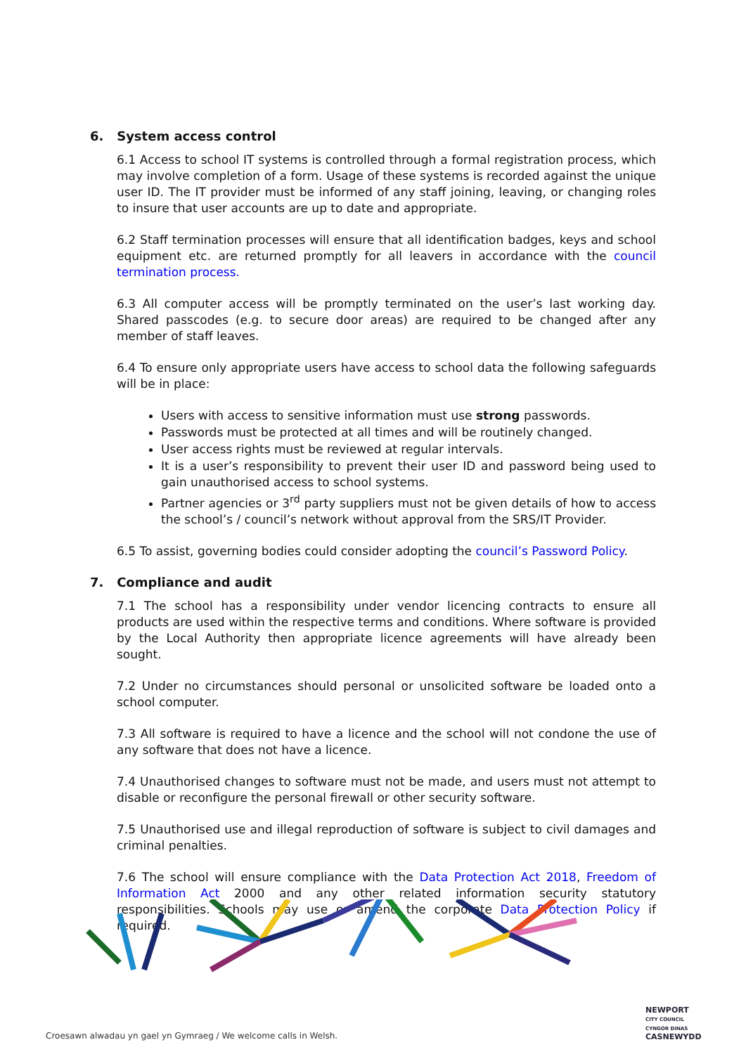6. System access control
6.1 Access to school IT systems is controlled through a formal registration process, which may involve completion of a form. Usage of these systems is recorded against the unique user ID. The IT provider must be informed of any staff joining, leaving, or changing roles to insure that user accounts are up to date and appropriate.
6.2 Staff termination processes will ensure that all identification badges, keys and school equipment etc. are returned promptly for all leavers in accordance with the council termination process.
6.3 All computer access will be promptly terminated on the user’s last working day. Shared passcodes (e.g. to secure door areas) are required to be changed after any member of staff leaves.
6.4 To ensure only appropriate users have access to school data the following safeguards will be in place:
Users with access to sensitive information must use strong passwords.
Passwords must be protected at all times and will be routinely changed.
User access rights must be reviewed at regular intervals.
It is a user’s responsibility to prevent their user ID and password being used to gain unauthorised access to school systems.
Partner agencies or 3<sup>rd</sup> party suppliers must not be given details of how to access the school’s / council’s network without approval from the SRS/IT Provider.
6.5 To assist, governing bodies could consider adopting the council’s Password Policy.
7. Compliance and audit
7.1 The school has a responsibility under vendor licencing contracts to ensure all products are used within the respective terms and conditions. Where software is provided by the Local Authority then appropriate licence agreements will have already been sought.
7.2 Under no circumstances should personal or unsolicited software be loaded onto a school computer.
7.3 All software is required to have a licence and the school will not condone the use of any software that does not have a licence.
7.4 Unauthorised changes to software must not be made, and users must not attempt to disable or reconfigure the personal firewall or other security software.
7.5 Unauthorised use and illegal reproduction of software is subject to civil damages and criminal penalties.
7.6 The school will ensure compliance with the Data Protection Act 2018, Freedom of Information Act 2000 and any other related information security statutory responsibilities. Schools may use or amend the corporate Data Protection Policy if required.
Croesawn alwadau yn gael yn Gymraeg / We welcome calls in Welsh.
NEWPORT
CITY COUNCIL
CYNGOR DINAS
CASNEWYDD